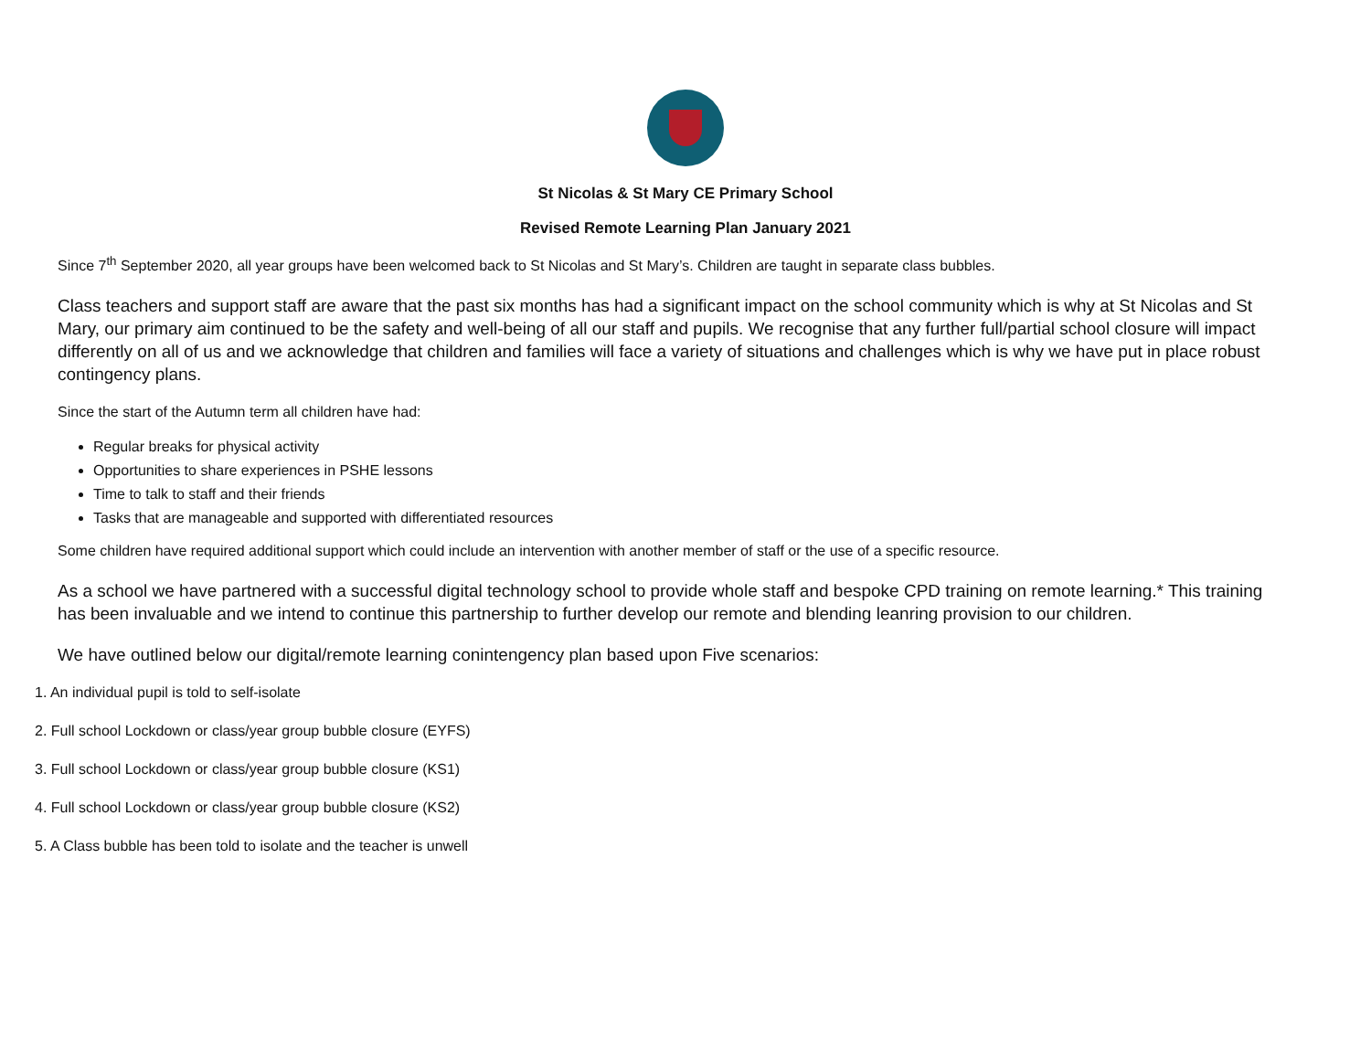St Nicolas & St Mary CE Primary School
Revised Remote Learning Plan January 2021
Since 7<sup>th</sup> September 2020, all year groups have been welcomed back to St Nicolas and St Mary’s. Children are taught in separate class bubbles.
Class teachers and support staff are aware that the past six months has had a significant impact on the school community which is why at St Nicolas and St Mary, our primary aim continued to be the safety and well-being of all our staff and pupils. We recognise that any further full/partial school closure will impact differently on all of us and we acknowledge that children and families will face a variety of situations and challenges which is why we have put in place robust contingency plans.
Since the start of the Autumn term all children have had:
Regular breaks for physical activity
Opportunities to share experiences in PSHE lessons
Time to talk to staff and their friends
Tasks that are manageable and supported with differentiated resources
Some children have required additional support which could include an intervention with another member of staff or the use of a specific resource.
As a school we have partnered with a successful digital technology school to provide whole staff and bespoke CPD training on remote learning.* This training has been invaluable and we intend to continue this partnership to further develop our remote and blending leanring provision to our children.
We have outlined below our digital/remote learning conintengency plan based upon Five scenarios:
1. An individual pupil is told to self-isolate
2. Full school Lockdown or class/year group bubble closure (EYFS)
3. Full school Lockdown or class/year group bubble closure (KS1)
4. Full school Lockdown or class/year group bubble closure (KS2)
5. A Class bubble has been told to isolate and the teacher is unwell